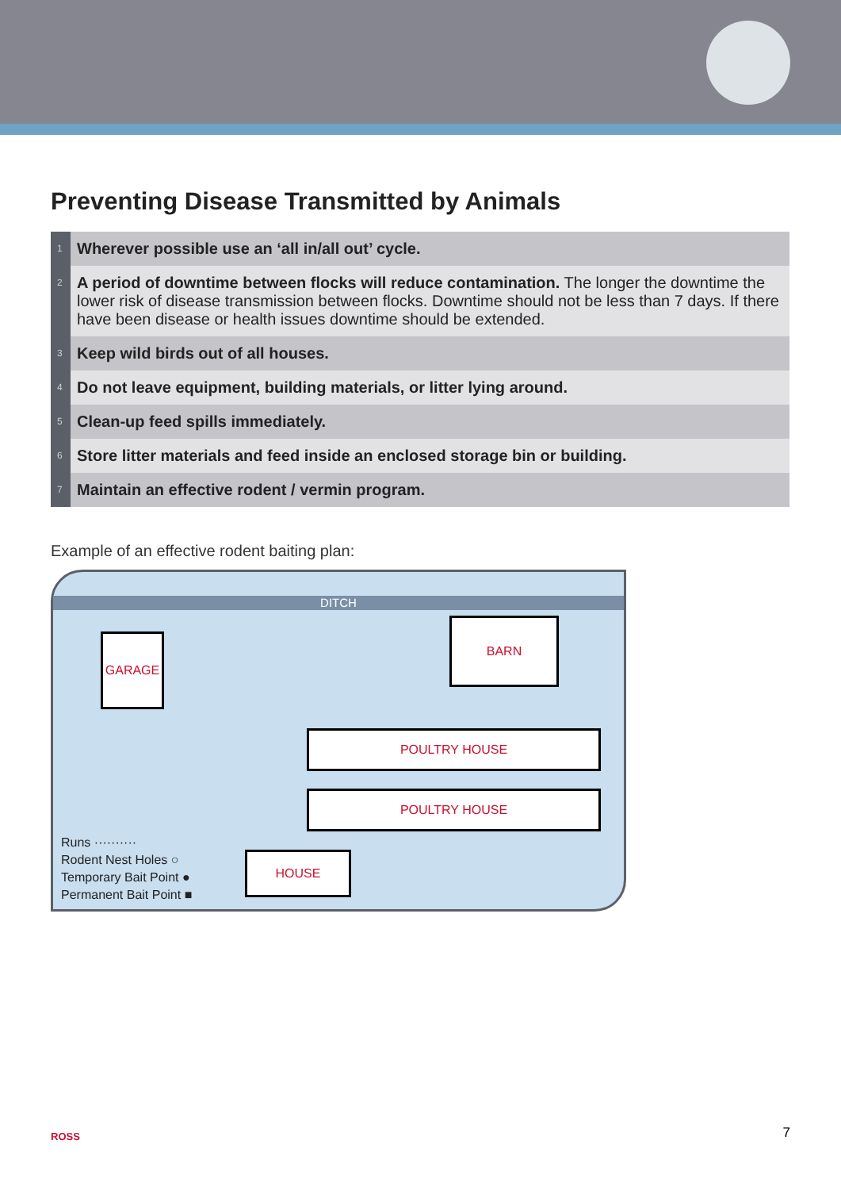Preventing Disease Transmitted by Animals
| 1 | Wherever possible use an ‘all in/all out’ cycle. |
| 2 | A period of downtime between flocks will reduce contamination. The longer the downtime the lower risk of disease transmission between flocks. Downtime should not be less than 7 days. If there have been disease or health issues downtime should be extended. |
| 3 | Keep wild birds out of all houses. |
| 4 | Do not leave equipment, building materials, or litter lying around. |
| 5 | Clean-up feed spills immediately. |
| 6 | Store litter materials and feed inside an enclosed storage bin or building. |
| 7 | Maintain an effective rodent / vermin program. |
Example of an effective rodent baiting plan:
DITCH
GARAGE
BARN
POULTRY HOUSE
POULTRY HOUSE
HOUSE
Runs ··········
Rodent Nest Holes ○
Temporary Bait Point ●
Permanent Bait Point ■
ROSS 7